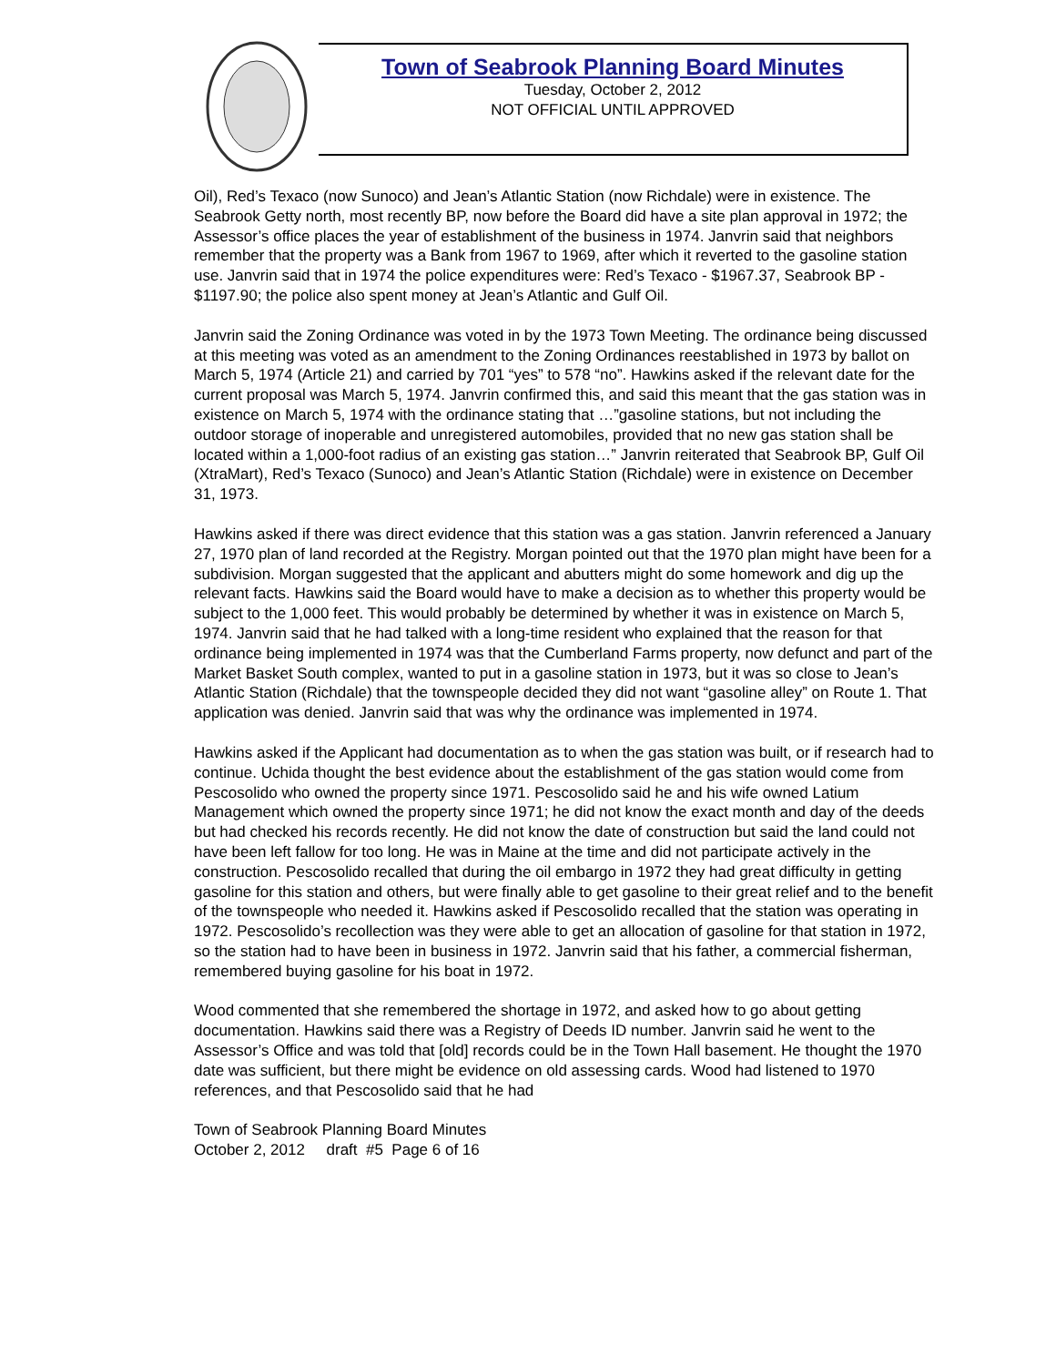Town of Seabrook Planning Board Minutes
Tuesday, October 2, 2012
NOT OFFICIAL UNTIL APPROVED
Oil), Red’s Texaco (now Sunoco) and Jean’s Atlantic Station (now Richdale) were in existence. The Seabrook Getty north, most recently BP, now before the Board did have a site plan approval in 1972; the Assessor’s office places the year of establishment of the business in 1974. Janvrin said that neighbors remember that the property was a Bank from 1967 to 1969, after which it reverted to the gasoline station use. Janvrin said that in 1974 the police expenditures were: Red’s Texaco - $1967.37, Seabrook BP - $1197.90; the police also spent money at Jean’s Atlantic and Gulf Oil.
Janvrin said the Zoning Ordinance was voted in by the 1973 Town Meeting. The ordinance being discussed at this meeting was voted as an amendment to the Zoning Ordinances reestablished in 1973 by ballot on March 5, 1974 (Article 21) and carried by 701 “yes” to 578 “no”. Hawkins asked if the relevant date for the current proposal was March 5, 1974. Janvrin confirmed this, and said this meant that the gas station was in existence on March 5, 1974 with the ordinance stating that …”gasoline stations, but not including the outdoor storage of inoperable and unregistered automobiles, provided that no new gas station shall be located within a 1,000-foot radius of an existing gas station…” Janvrin reiterated that Seabrook BP, Gulf Oil (XtraMart), Red’s Texaco (Sunoco) and Jean’s Atlantic Station (Richdale) were in existence on December 31, 1973.
Hawkins asked if there was direct evidence that this station was a gas station. Janvrin referenced a January 27, 1970 plan of land recorded at the Registry. Morgan pointed out that the 1970 plan might have been for a subdivision. Morgan suggested that the applicant and abutters might do some homework and dig up the relevant facts. Hawkins said the Board would have to make a decision as to whether this property would be subject to the 1,000 feet. This would probably be determined by whether it was in existence on March 5, 1974. Janvrin said that he had talked with a long-time resident who explained that the reason for that ordinance being implemented in 1974 was that the Cumberland Farms property, now defunct and part of the Market Basket South complex, wanted to put in a gasoline station in 1973, but it was so close to Jean’s Atlantic Station (Richdale) that the townspeople decided they did not want “gasoline alley” on Route 1. That application was denied. Janvrin said that was why the ordinance was implemented in 1974.
Hawkins asked if the Applicant had documentation as to when the gas station was built, or if research had to continue. Uchida thought the best evidence about the establishment of the gas station would come from Pescosolido who owned the property since 1971. Pescosolido said he and his wife owned Latium Management which owned the property since 1971; he did not know the exact month and day of the deeds but had checked his records recently. He did not know the date of construction but said the land could not have been left fallow for too long. He was in Maine at the time and did not participate actively in the construction. Pescosolido recalled that during the oil embargo in 1972 they had great difficulty in getting gasoline for this station and others, but were finally able to get gasoline to their great relief and to the benefit of the townspeople who needed it. Hawkins asked if Pescosolido recalled that the station was operating in 1972. Pescosolido’s recollection was they were able to get an allocation of gasoline for that station in 1972, so the station had to have been in business in 1972. Janvrin said that his father, a commercial fisherman, remembered buying gasoline for his boat in 1972.
Wood commented that she remembered the shortage in 1972, and asked how to go about getting documentation. Hawkins said there was a Registry of Deeds ID number. Janvrin said he went to the Assessor’s Office and was told that [old] records could be in the Town Hall basement. He thought the 1970 date was sufficient, but there might be evidence on old assessing cards. Wood had listened to 1970 references, and that Pescosolido said that he had
Town of Seabrook Planning Board Minutes
October 2, 2012 draft #5 Page 6 of 16